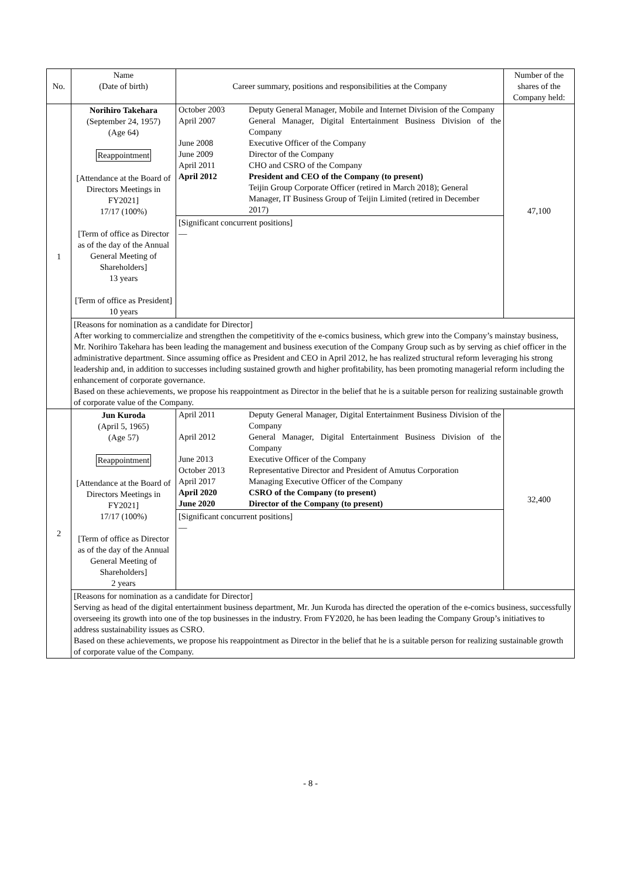| No. | Name (Date of birth) | Career summary, positions and responsibilities at the Company | Number of the shares of the Company held: |
| --- | --- | --- | --- |
| 1 | Norihiro Takehara (September 24, 1957) (Age 64) Reappointment [Attendance at the Board of Directors Meetings in FY2021] 17/17 (100%) [Term of office as Director as of the day of the Annual General Meeting of Shareholders] 13 years [Term of office as President] 10 years | / October 2003 / Deputy General Manager, Mobile and Internet Division of the Company / / April 2007 / General Manager, Digital Entertainment Business Division of the Company / / June 2008 / Executive Officer of the Company / / June 2009 / Director of the Company / / April 2011 / CHO and CSRO of the Company / / April 2012 / President and CEO of the Company (to present) Teijin Group Corporate Officer (retired in March 2018); General Manager, IT Business Group of Teijin Limited (retired in December 2017) / [Significant concurrent positions] — | 47,100 |
| | [Reasons for nomination as a candidate for Director] After working to commercialize and strengthen the competitivity of the e-comics business, which grew into the Company’s mainstay business, Mr. Norihiro Takehara has been leading the management and business execution of the Company Group such as by serving as chief officer in the administrative department. Since assuming office as President and CEO in April 2012, he has realized structural reform leveraging his strong leadership and, in addition to successes including sustained growth and higher profitability, has been promoting managerial reform including the enhancement of corporate governance. Based on these achievements, we propose his reappointment as Director in the belief that he is a suitable person for realizing sustainable growth of corporate value of the Company. | | |
| 2 | Jun Kuroda (April 5, 1965) (Age 57) Reappointment [Attendance at the Board of Directors Meetings in FY2021] 17/17 (100%) [Term of office as Director as of the day of the Annual General Meeting of Shareholders] 2 years | / April 2011 / Deputy General Manager, Digital Entertainment Business Division of the Company / / April 2012 / General Manager, Digital Entertainment Business Division of the Company / / June 2013 / Executive Officer of the Company / / October 2013 / Representative Director and President of Amutus Corporation / / April 2017 / Managing Executive Officer of the Company / / April 2020 / CSRO of the Company (to present) / / June 2020 / Director of the Company (to present) / [Significant concurrent positions] — | 32,400 |
| | [Reasons for nomination as a candidate for Director] Serving as head of the digital entertainment business department, Mr. Jun Kuroda has directed the operation of the e-comics business, successfully overseeing its growth into one of the top businesses in the industry. From FY2020, he has been leading the Company Group’s initiatives to address sustainability issues as CSRO. Based on these achievements, we propose his reappointment as Director in the belief that he is a suitable person for realizing sustainable growth of corporate value of the Company. | | |
- 8 -